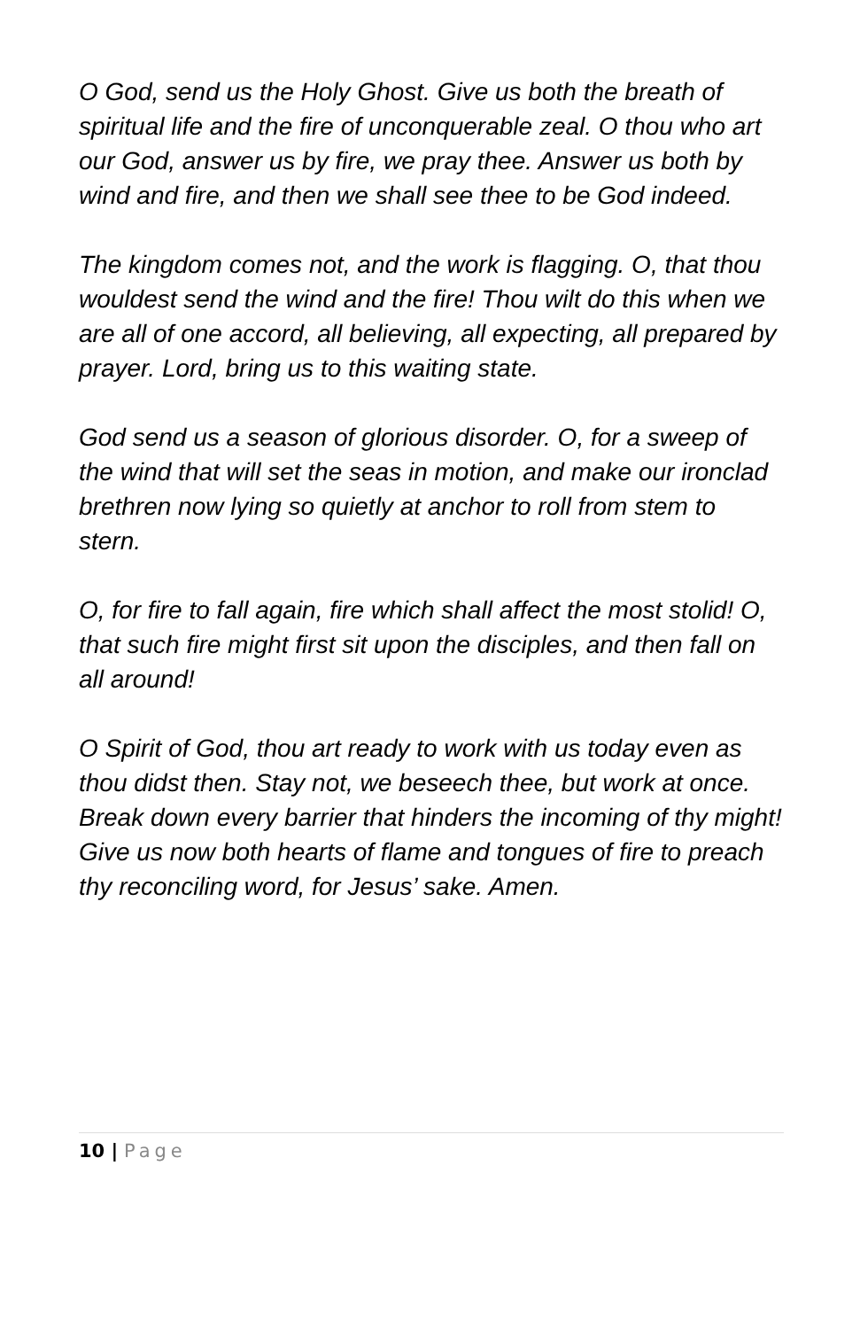O God, send us the Holy Ghost. Give us both the breath of spiritual life and the fire of unconquerable zeal. O thou who art our God, answer us by fire, we pray thee. Answer us both by wind and fire, and then we shall see thee to be God indeed.
The kingdom comes not, and the work is flagging. O, that thou wouldest send the wind and the fire! Thou wilt do this when we are all of one accord, all believing, all expecting, all prepared by prayer. Lord, bring us to this waiting state.
God send us a season of glorious disorder. O, for a sweep of the wind that will set the seas in motion, and make our ironclad brethren now lying so quietly at anchor to roll from stem to stern.
O, for fire to fall again, fire which shall affect the most stolid! O, that such fire might first sit upon the disciples, and then fall on all around!
O Spirit of God, thou art ready to work with us today even as thou didst then. Stay not, we beseech thee, but work at once. Break down every barrier that hinders the incoming of thy might! Give us now both hearts of flame and tongues of fire to preach thy reconciling word, for Jesus’ sake. Amen.
10 | Page